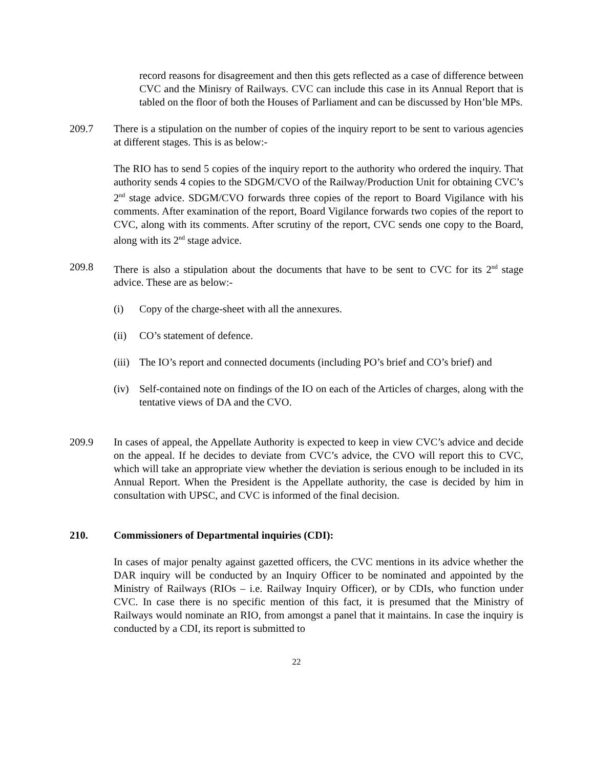record reasons for disagreement and then this gets reflected as a case of difference between CVC and the Minisry of Railways. CVC can include this case in its Annual Report that is tabled on the floor of both the Houses of Parliament and can be discussed by Hon’ble MPs.
209.7 There is a stipulation on the number of copies of the inquiry report to be sent to various agencies at different stages. This is as below:-
The RIO has to send 5 copies of the inquiry report to the authority who ordered the inquiry. That authority sends 4 copies to the SDGM/CVO of the Railway/Production Unit for obtaining CVC’s 2<sup>nd</sup> stage advice. SDGM/CVO forwards three copies of the report to Board Vigilance with his comments. After examination of the report, Board Vigilance forwards two copies of the report to CVC, along with its comments. After scrutiny of the report, CVC sends one copy to the Board, along with its 2<sup>nd</sup> stage advice.
209.8 There is also a stipulation about the documents that have to be sent to CVC for its 2<sup>nd</sup> stage advice. These are as below:-
(i) Copy of the charge-sheet with all the annexures.
(ii) CO’s statement of defence.
(iii)
The IO’s report and connected documents (including PO’s brief and CO’s brief) and
(iv) Self-contained note on findings of the IO on each of the Articles of charges, along with the tentative views of DA and the CVO.
209.9 In cases of appeal, the Appellate Authority is expected to keep in view CVC’s advice and decide on the appeal. If he decides to deviate from CVC’s advice, the CVO will report this to CVC, which will take an appropriate view whether the deviation is serious enough to be included in its Annual Report. When the President is the Appellate authority, the case is decided by him in consultation with UPSC, and CVC is informed of the final decision.
210. Commissioners of Departmental inquiries (CDI):
In cases of major penalty against gazetted officers, the CVC mentions in its advice whether the DAR inquiry will be conducted by an Inquiry Officer to be nominated and appointed by the Ministry of Railways (RIOs – i.e. Railway Inquiry Officer), or by CDIs, who function under CVC. In case there is no specific mention of this fact, it is presumed that the Ministry of Railways would nominate an RIO, from amongst a panel that it maintains. In case the inquiry is conducted by a CDI, its report is submitted to
22